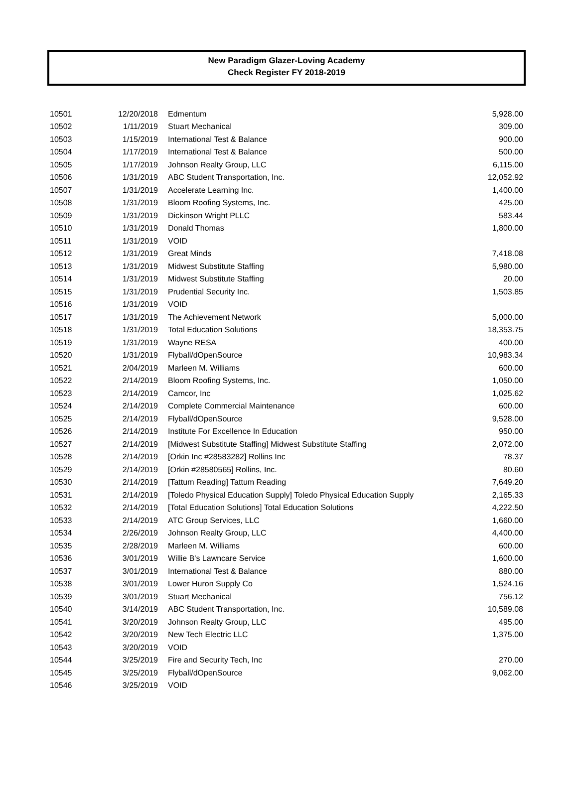New Paradigm Glazer-Loving Academy
Check Register FY 2018-2019
| 10501 | 12/20/2018 | Edmentum | 5,928.00 |
| 10502 | 1/11/2019 | Stuart Mechanical | 309.00 |
| 10503 | 1/15/2019 | International Test & Balance | 900.00 |
| 10504 | 1/17/2019 | International Test & Balance | 500.00 |
| 10505 | 1/17/2019 | Johnson Realty Group, LLC | 6,115.00 |
| 10506 | 1/31/2019 | ABC Student Transportation, Inc. | 12,052.92 |
| 10507 | 1/31/2019 | Accelerate Learning Inc. | 1,400.00 |
| 10508 | 1/31/2019 | Bloom Roofing Systems, Inc. | 425.00 |
| 10509 | 1/31/2019 | Dickinson Wright PLLC | 583.44 |
| 10510 | 1/31/2019 | Donald Thomas | 1,800.00 |
| 10511 | 1/31/2019 | VOID | |
| 10512 | 1/31/2019 | Great Minds | 7,418.08 |
| 10513 | 1/31/2019 | Midwest Substitute Staffing | 5,980.00 |
| 10514 | 1/31/2019 | Midwest Substitute Staffing | 20.00 |
| 10515 | 1/31/2019 | Prudential Security Inc. | 1,503.85 |
| 10516 | 1/31/2019 | VOID | |
| 10517 | 1/31/2019 | The Achievement Network | 5,000.00 |
| 10518 | 1/31/2019 | Total Education Solutions | 18,353.75 |
| 10519 | 1/31/2019 | Wayne RESA | 400.00 |
| 10520 | 1/31/2019 | Flyball/dOpenSource | 10,983.34 |
| 10521 | 2/04/2019 | Marleen M. Williams | 600.00 |
| 10522 | 2/14/2019 | Bloom Roofing Systems, Inc. | 1,050.00 |
| 10523 | 2/14/2019 | Camcor, Inc | 1,025.62 |
| 10524 | 2/14/2019 | Complete Commercial Maintenance | 600.00 |
| 10525 | 2/14/2019 | Flyball/dOpenSource | 9,528.00 |
| 10526 | 2/14/2019 | Institute For Excellence In Education | 950.00 |
| 10527 | 2/14/2019 | [Midwest Substitute Staffing] Midwest Substitute Staffing | 2,072.00 |
| 10528 | 2/14/2019 | [Orkin Inc #28583282] Rollins Inc | 78.37 |
| 10529 | 2/14/2019 | [Orkin #28580565] Rollins, Inc. | 80.60 |
| 10530 | 2/14/2019 | [Tattum Reading] Tattum Reading | 7,649.20 |
| 10531 | 2/14/2019 | [Toledo Physical Education Supply] Toledo Physical Education Supply | 2,165.33 |
| 10532 | 2/14/2019 | [Total Education Solutions] Total Education Solutions | 4,222.50 |
| 10533 | 2/14/2019 | ATC Group Services, LLC | 1,660.00 |
| 10534 | 2/26/2019 | Johnson Realty Group, LLC | 4,400.00 |
| 10535 | 2/28/2019 | Marleen M. Williams | 600.00 |
| 10536 | 3/01/2019 | Willie B's Lawncare Service | 1,600.00 |
| 10537 | 3/01/2019 | International Test & Balance | 880.00 |
| 10538 | 3/01/2019 | Lower Huron Supply Co | 1,524.16 |
| 10539 | 3/01/2019 | Stuart Mechanical | 756.12 |
| 10540 | 3/14/2019 | ABC Student Transportation, Inc. | 10,589.08 |
| 10541 | 3/20/2019 | Johnson Realty Group, LLC | 495.00 |
| 10542 | 3/20/2019 | New Tech Electric LLC | 1,375.00 |
| 10543 | 3/20/2019 | VOID | |
| 10544 | 3/25/2019 | Fire and Security Tech, Inc | 270.00 |
| 10545 | 3/25/2019 | Flyball/dOpenSource | 9,062.00 |
| 10546 | 3/25/2019 | VOID | |